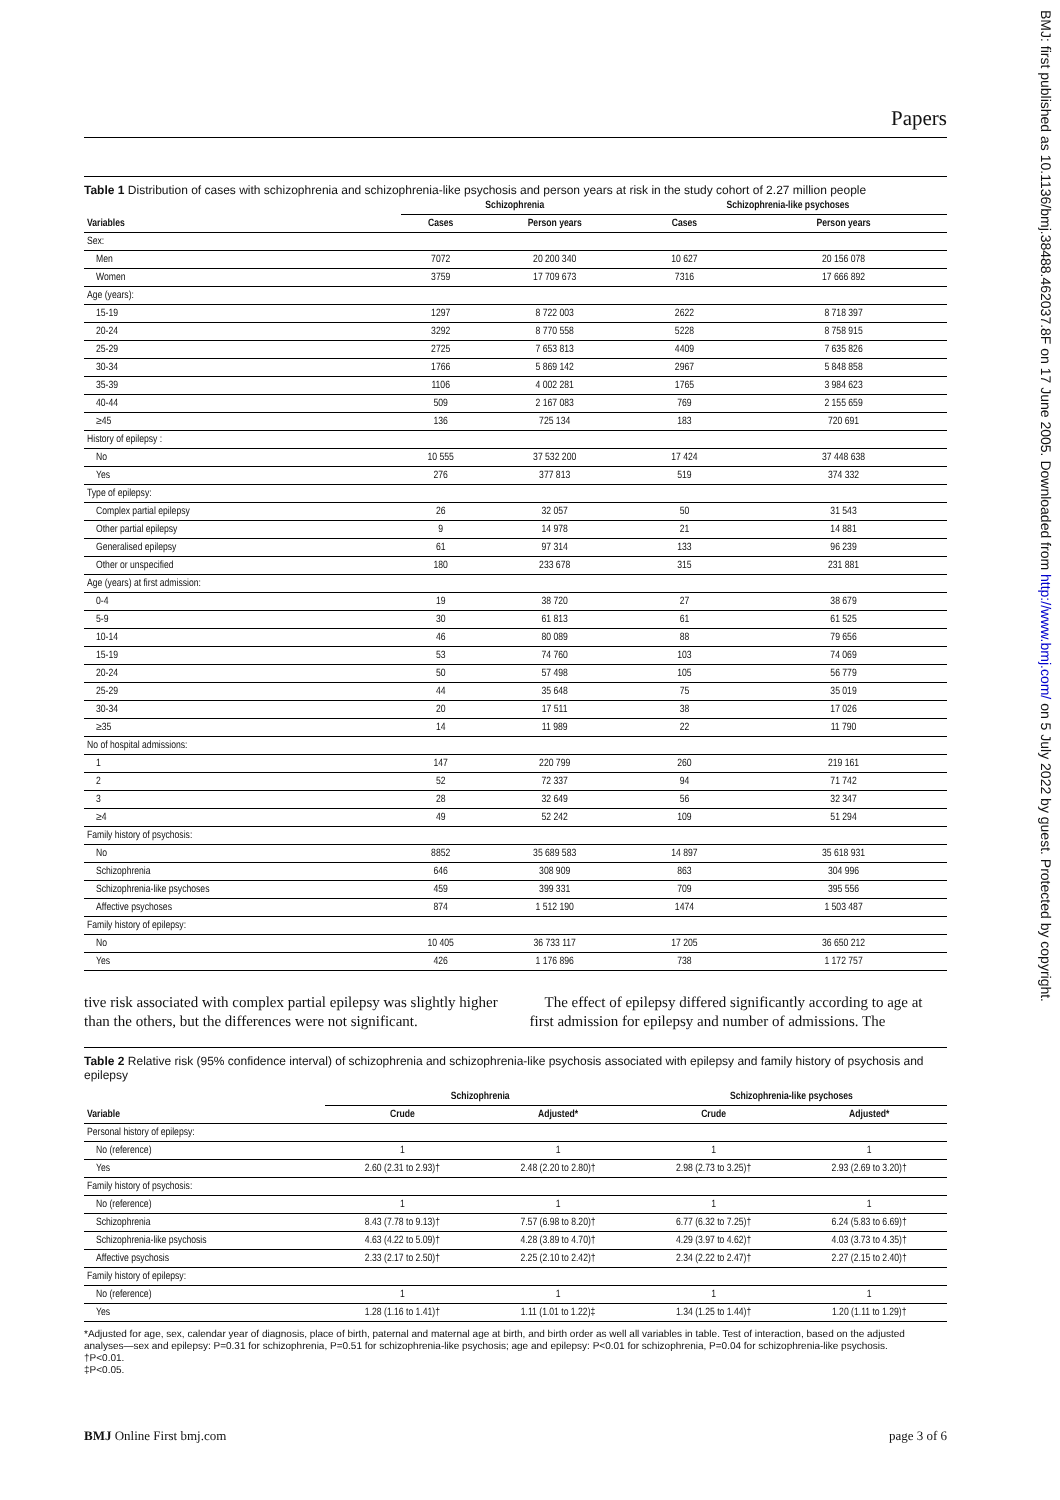Papers
Table 1 Distribution of cases with schizophrenia and schizophrenia-like psychosis and person years at risk in the study cohort of 2.27 million people
| | Schizophrenia | | Schizophrenia-like psychoses | |
| --- | --- | --- | --- | --- |
| Variables | Cases | Person years | Cases | Person years |
| Sex: | | | | |
| Men | 7072 | 20 200 340 | 10 627 | 20 156 078 |
| Women | 3759 | 17 709 673 | 7316 | 17 666 892 |
| Age (years): | | | | |
| 15-19 | 1297 | 8 722 003 | 2622 | 8 718 397 |
| 20-24 | 3292 | 8 770 558 | 5228 | 8 758 915 |
| 25-29 | 2725 | 7 653 813 | 4409 | 7 635 826 |
| 30-34 | 1766 | 5 869 142 | 2967 | 5 848 858 |
| 35-39 | 1106 | 4 002 281 | 1765 | 3 984 623 |
| 40-44 | 509 | 2 167 083 | 769 | 2 155 659 |
| ≥45 | 136 | 725 134 | 183 | 720 691 |
| History of epilepsy : | | | | |
| No | 10 555 | 37 532 200 | 17 424 | 37 448 638 |
| Yes | 276 | 377 813 | 519 | 374 332 |
| Type of epilepsy: | | | | |
| Complex partial epilepsy | 26 | 32 057 | 50 | 31 543 |
| Other partial epilepsy | 9 | 14 978 | 21 | 14 881 |
| Generalised epilepsy | 61 | 97 314 | 133 | 96 239 |
| Other or unspecified | 180 | 233 678 | 315 | 231 881 |
| Age (years) at first admission: | | | | |
| 0-4 | 19 | 38 720 | 27 | 38 679 |
| 5-9 | 30 | 61 813 | 61 | 61 525 |
| 10-14 | 46 | 80 089 | 88 | 79 656 |
| 15-19 | 53 | 74 760 | 103 | 74 069 |
| 20-24 | 50 | 57 498 | 105 | 56 779 |
| 25-29 | 44 | 35 648 | 75 | 35 019 |
| 30-34 | 20 | 17 511 | 38 | 17 026 |
| ≥35 | 14 | 11 989 | 22 | 11 790 |
| No of hospital admissions: | | | | |
| 1 | 147 | 220 799 | 260 | 219 161 |
| 2 | 52 | 72 337 | 94 | 71 742 |
| 3 | 28 | 32 649 | 56 | 32 347 |
| ≥4 | 49 | 52 242 | 109 | 51 294 |
| Family history of psychosis: | | | | |
| No | 8852 | 35 689 583 | 14 897 | 35 618 931 |
| Schizophrenia | 646 | 308 909 | 863 | 304 996 |
| Schizophrenia-like psychoses | 459 | 399 331 | 709 | 395 556 |
| Affective psychoses | 874 | 1 512 190 | 1474 | 1 503 487 |
| Family history of epilepsy: | | | | |
| No | 10 405 | 36 733 117 | 17 205 | 36 650 212 |
| Yes | 426 | 1 176 896 | 738 | 1 172 757 |
tive risk associated with complex partial epilepsy was slightly higher than the others, but the differences were not significant.
The effect of epilepsy differed significantly according to age at first admission for epilepsy and number of admissions. The
Table 2 Relative risk (95% confidence interval) of schizophrenia and schizophrenia-like psychosis associated with epilepsy and family history of psychosis and epilepsy
| | Schizophrenia | | Schizophrenia-like psychoses | |
| --- | --- | --- | --- | --- |
| Variable | Crude | Adjusted* | Crude | Adjusted* |
| Personal history of epilepsy: | | | | |
| No (reference) | 1 | 1 | 1 | 1 |
| Yes | 2.60 (2.31 to 2.93)† | 2.48 (2.20 to 2.80)† | 2.98 (2.73 to 3.25)† | 2.93 (2.69 to 3.20)† |
| Family history of psychosis: | | | | |
| No (reference) | 1 | 1 | 1 | 1 |
| Schizophrenia | 8.43 (7.78 to 9.13)† | 7.57 (6.98 to 8.20)† | 6.77 (6.32 to 7.25)† | 6.24 (5.83 to 6.69)† |
| Schizophrenia-like psychosis | 4.63 (4.22 to 5.09)† | 4.28 (3.89 to 4.70)† | 4.29 (3.97 to 4.62)† | 4.03 (3.73 to 4.35)† |
| Affective psychosis | 2.33 (2.17 to 2.50)† | 2.25 (2.10 to 2.42)† | 2.34 (2.22 to 2.47)† | 2.27 (2.15 to 2.40)† |
| Family history of epilepsy: | | | | |
| No (reference) | 1 | 1 | 1 | 1 |
| Yes | 1.28 (1.16 to 1.41)† | 1.11 (1.01 to 1.22)‡ | 1.34 (1.25 to 1.44)† | 1.20 (1.11 to 1.29)† |
*Adjusted for age, sex, calendar year of diagnosis, place of birth, paternal and maternal age at birth, and birth order as well all variables in table. Test of interaction, based on the adjusted analyses—sex and epilepsy: P=0.31 for schizophrenia, P=0.51 for schizophrenia-like psychosis; age and epilepsy: P<0.01 for schizophrenia, P=0.04 for schizophrenia-like psychosis.
†P<0.01.
‡P<0.05.
BMJ Online First bmj.com page 3 of 6
BMJ: first published as 10.1136/bmj.38488.462037.8F on 17 June 2005. Downloaded from http://www.bmj.com/ on 5 July 2022 by guest. Protected by copyright.